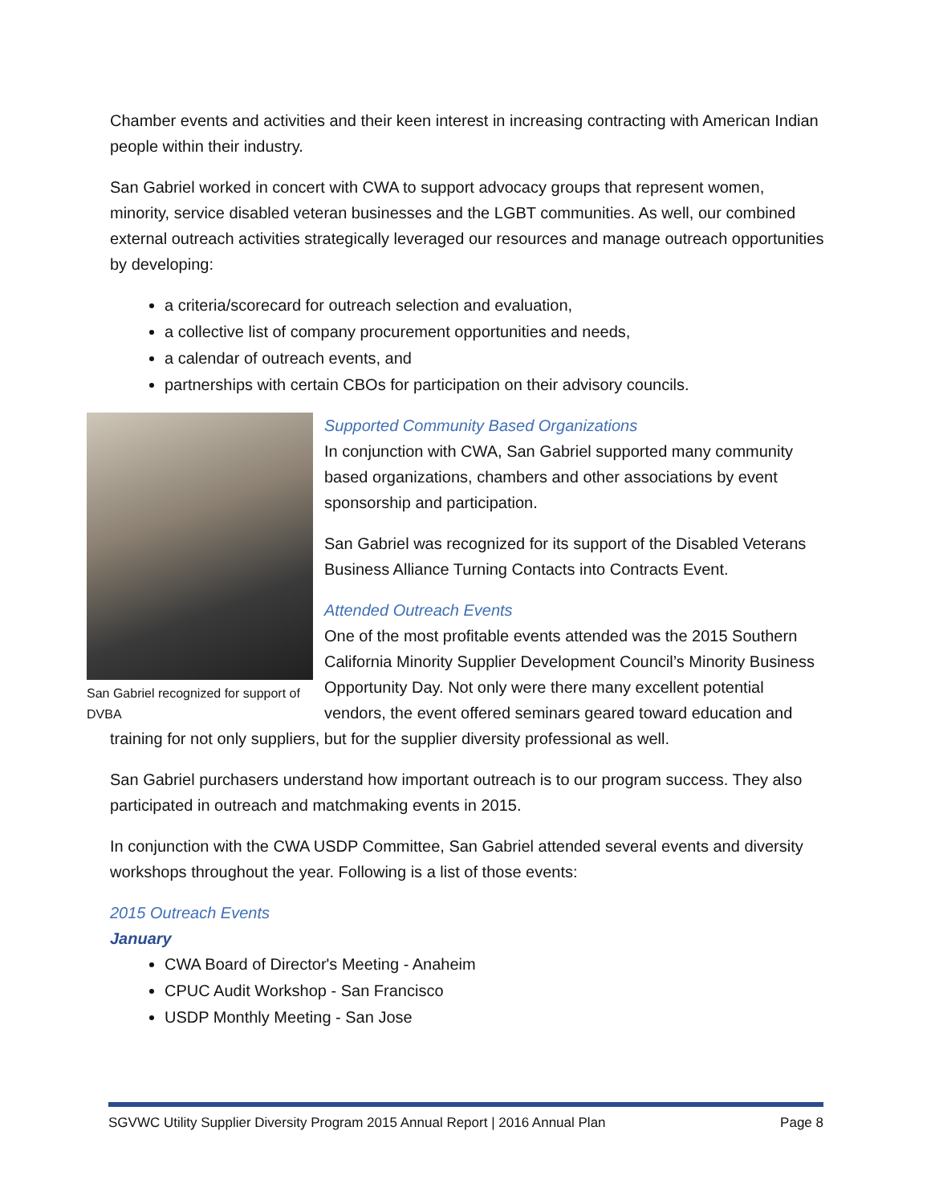Chamber events and activities and their keen interest in increasing contracting with American Indian people within their industry.
San Gabriel worked in concert with CWA to support advocacy groups that represent women, minority, service disabled veteran businesses and the LGBT communities. As well, our combined external outreach activities strategically leveraged our resources and manage outreach opportunities by developing:
a criteria/scorecard for outreach selection and evaluation,
a collective list of company procurement opportunities and needs,
a calendar of outreach events, and
partnerships with certain CBOs for participation on their advisory councils.
San Gabriel recognized for support of DVBA
Supported Community Based Organizations
In conjunction with CWA, San Gabriel supported many community based organizations, chambers and other associations by event sponsorship and participation.
San Gabriel was recognized for its support of the Disabled Veterans Business Alliance Turning Contacts into Contracts Event.
Attended Outreach Events
One of the most profitable events attended was the 2015 Southern California Minority Supplier Development Council’s Minority Business Opportunity Day. Not only were there many excellent potential vendors, the event offered seminars geared toward education and training for not only suppliers, but for the supplier diversity professional as well.
San Gabriel purchasers understand how important outreach is to our program success. They also participated in outreach and matchmaking events in 2015.
In conjunction with the CWA USDP Committee, San Gabriel attended several events and diversity workshops throughout the year. Following is a list of those events:
2015 Outreach Events
January
CWA Board of Director's Meeting - Anaheim
CPUC Audit Workshop - San Francisco
USDP Monthly Meeting - San Jose
SGVWC Utility Supplier Diversity Program 2015 Annual Report | 2016 Annual Plan Page 8